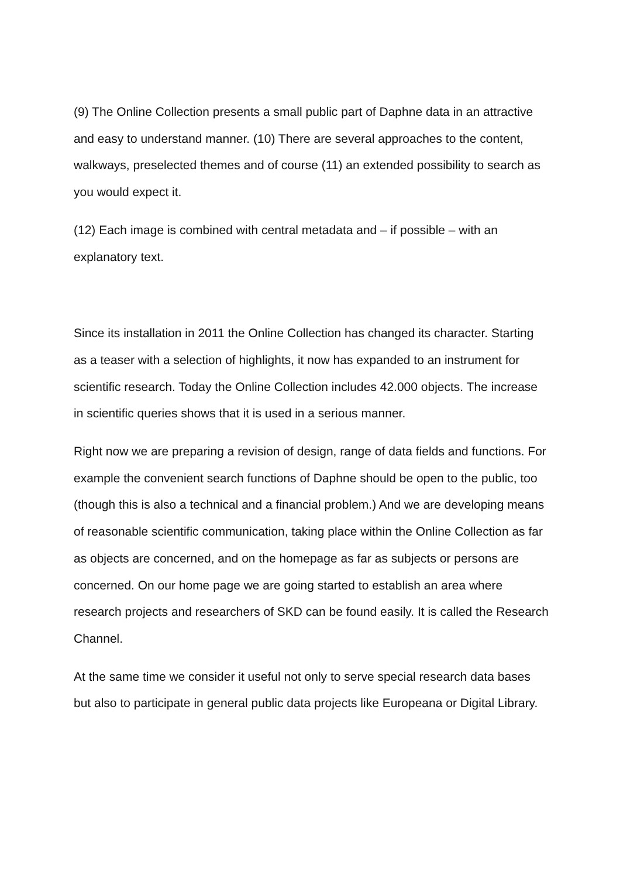(9) The Online Collection presents a small public part of Daphne data in an attractive and easy to understand manner. (10) There are several approaches to the content, walkways, preselected themes and of course (11) an extended possibility to search as you would expect it.
(12) Each image is combined with central metadata and – if possible – with an explanatory text.
Since its installation in 2011 the Online Collection has changed its character. Starting as a teaser with a selection of highlights, it now has expanded to an instrument for scientific research. Today the Online Collection includes 42.000 objects. The increase in scientific queries shows that it is used in a serious manner.
Right now we are preparing a revision of design, range of data fields and functions. For example the convenient search functions of Daphne should be open to the public, too (though this is also a technical and a financial problem.) And we are developing means of reasonable scientific communication, taking place within the Online Collection as far as objects are concerned, and on the homepage as far as subjects or persons are concerned. On our home page we are going started to establish an area where research projects and researchers of SKD can be found easily. It is called the Research Channel.
At the same time we consider it useful not only to serve special research data bases but also to participate in general public data projects like Europeana or Digital Library.